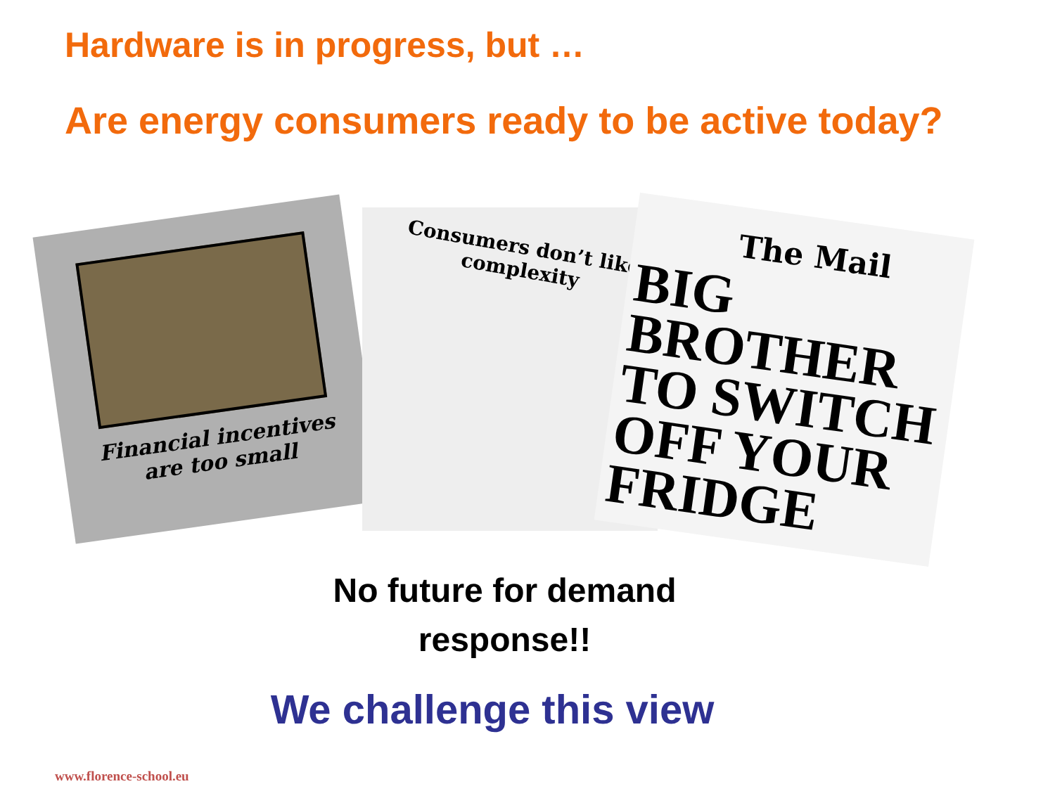Hardware is in progress, but …
Are energy consumers ready to be active today?
Financial incentives are too small
Consumers don’t like
complexity
The Mail
BIG BROTHER TO SWITCH OFF YOUR FRIDGE
No future for demand
response!!
We challenge this view
www.florence-school.eu